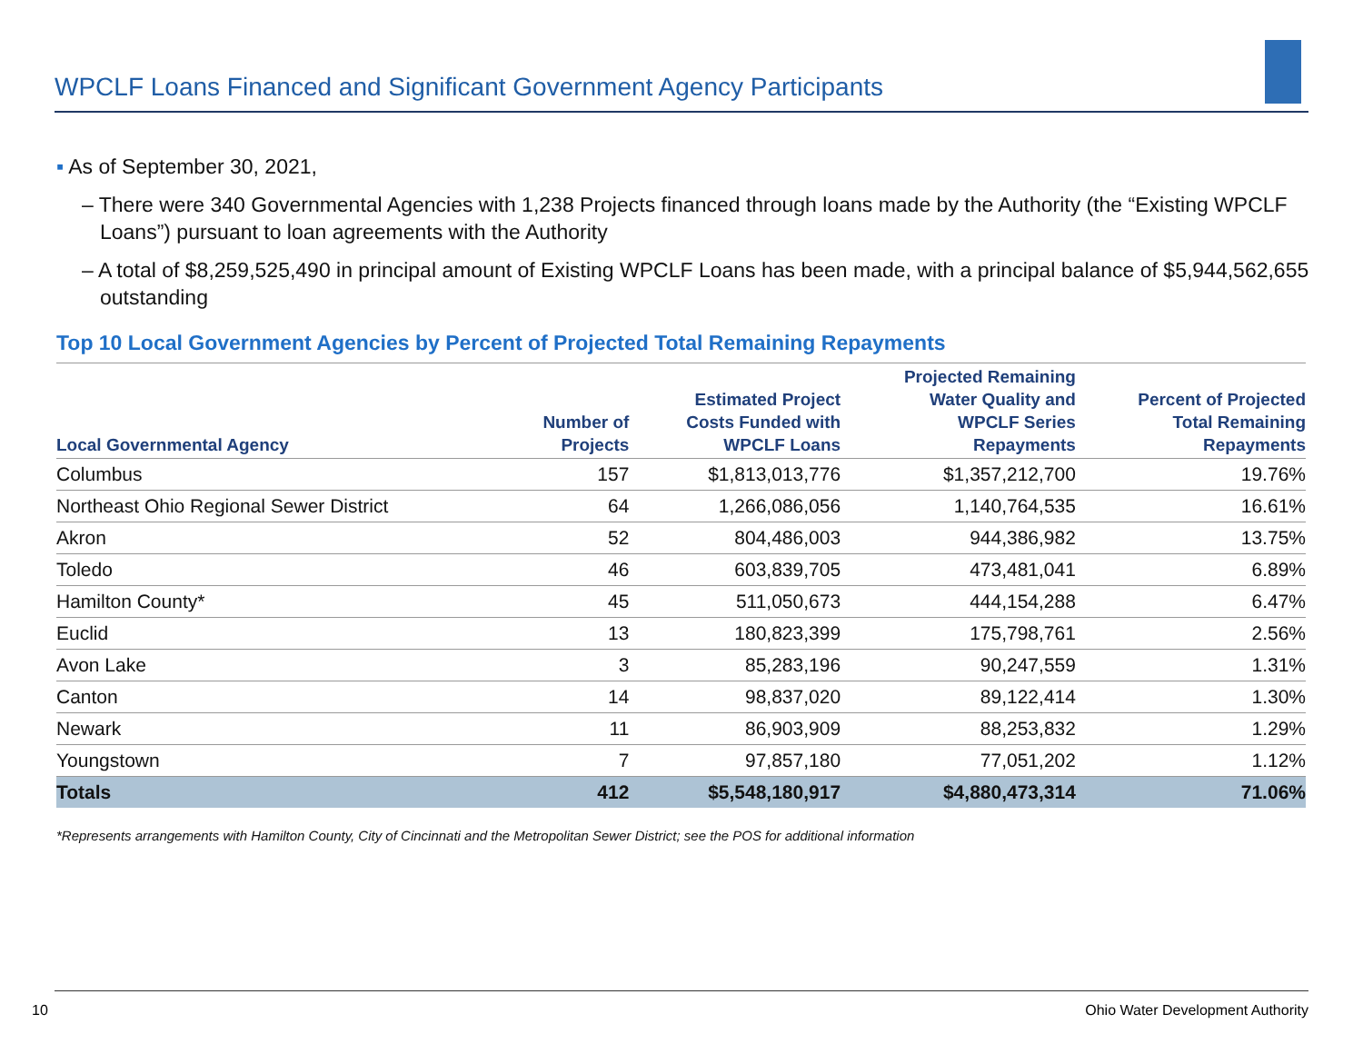WPCLF Loans Financed and Significant Government Agency Participants
▪ As of September 30, 2021,
– There were 340 Governmental Agencies with 1,238 Projects financed through loans made by the Authority (the “Existing WPCLF Loans”) pursuant to loan agreements with the Authority
– A total of $8,259,525,490 in principal amount of Existing WPCLF Loans has been made, with a principal balance of $5,944,562,655 outstanding
Top 10 Local Government Agencies by Percent of Projected Total Remaining Repayments
| Local Governmental Agency | Number of Projects | Estimated Project Costs Funded with WPCLF Loans | Projected Remaining Water Quality and WPCLF Series Repayments | Percent of Projected Total Remaining Repayments |
| --- | --- | --- | --- | --- |
| Columbus | 157 | $1,813,013,776 | $1,357,212,700 | 19.76% |
| Northeast Ohio Regional Sewer District | 64 | 1,266,086,056 | 1,140,764,535 | 16.61% |
| Akron | 52 | 804,486,003 | 944,386,982 | 13.75% |
| Toledo | 46 | 603,839,705 | 473,481,041 | 6.89% |
| Hamilton County* | 45 | 511,050,673 | 444,154,288 | 6.47% |
| Euclid | 13 | 180,823,399 | 175,798,761 | 2.56% |
| Avon Lake | 3 | 85,283,196 | 90,247,559 | 1.31% |
| Canton | 14 | 98,837,020 | 89,122,414 | 1.30% |
| Newark | 11 | 86,903,909 | 88,253,832 | 1.29% |
| Youngstown | 7 | 97,857,180 | 77,051,202 | 1.12% |
| Totals | 412 | $5,548,180,917 | $4,880,473,314 | 71.06% |
*Represents arrangements with Hamilton County, City of Cincinnati and the Metropolitan Sewer District; see the POS for additional information
10 Ohio Water Development Authority